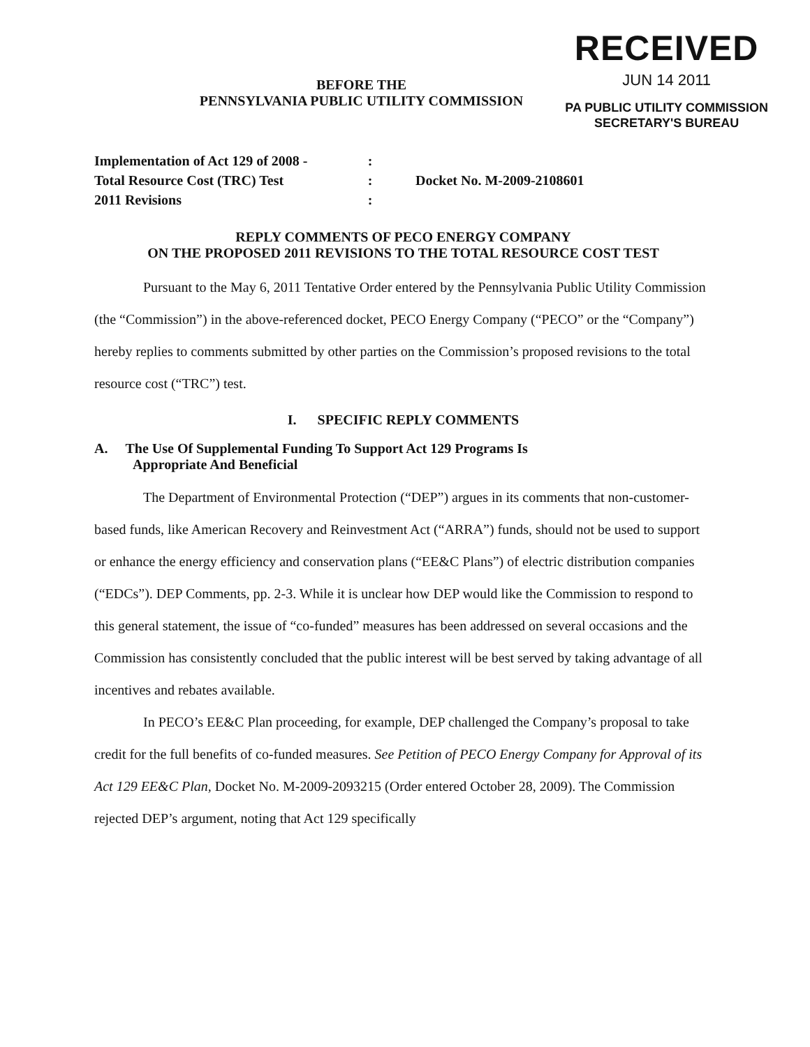RECEIVED
JUN 14 2011
PA PUBLIC UTILITY COMMISSION
SECRETARY'S BUREAU
BEFORE THE
PENNSYLVANIA PUBLIC UTILITY COMMISSION
Implementation of Act 129 of 2008 -
Total Resource Cost (TRC) Test
2011 Revisions
:
:
:
Docket No. M-2009-2108601
REPLY COMMENTS OF PECO ENERGY COMPANY
ON THE PROPOSED 2011 REVISIONS TO THE TOTAL RESOURCE COST TEST
Pursuant to the May 6, 2011 Tentative Order entered by the Pennsylvania Public Utility Commission (the “Commission”) in the above-referenced docket, PECO Energy Company (“PECO” or the “Company”) hereby replies to comments submitted by other parties on the Commission’s proposed revisions to the total resource cost (“TRC”) test.
I. SPECIFIC REPLY COMMENTS
A. The Use Of Supplemental Funding To Support Act 129 Programs Is
Appropriate And Beneficial
The Department of Environmental Protection (“DEP”) argues in its comments that non-customer-based funds, like American Recovery and Reinvestment Act (“ARRA”) funds, should not be used to support or enhance the energy efficiency and conservation plans (“EE&C Plans”) of electric distribution companies (“EDCs”). DEP Comments, pp. 2-3. While it is unclear how DEP would like the Commission to respond to this general statement, the issue of “co-funded” measures has been addressed on several occasions and the Commission has consistently concluded that the public interest will be best served by taking advantage of all incentives and rebates available.
In PECO’s EE&C Plan proceeding, for example, DEP challenged the Company’s proposal to take credit for the full benefits of co-funded measures. See Petition of PECO Energy Company for Approval of its Act 129 EE&C Plan, Docket No. M-2009-2093215 (Order entered October 28, 2009). The Commission rejected DEP’s argument, noting that Act 129 specifically